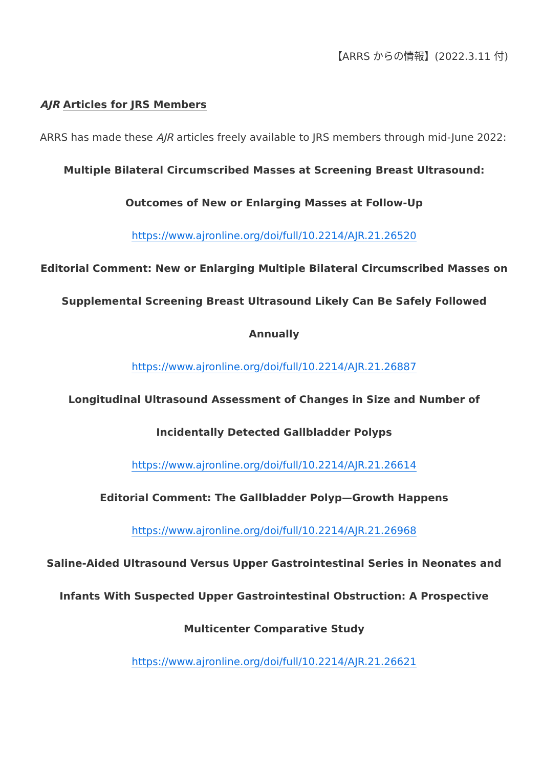【ARRS からの情報】(2022.3.11 付)
AJR Articles for JRS Members
ARRS has made these AJR articles freely available to JRS members through mid-June 2022:
Multiple Bilateral Circumscribed Masses at Screening Breast Ultrasound:
Outcomes of New or Enlarging Masses at Follow-Up
https://www.ajronline.org/doi/full/10.2214/AJR.21.26520
Editorial Comment: New or Enlarging Multiple Bilateral Circumscribed Masses on
Supplemental Screening Breast Ultrasound Likely Can Be Safely Followed
Annually
https://www.ajronline.org/doi/full/10.2214/AJR.21.26887
Longitudinal Ultrasound Assessment of Changes in Size and Number of
Incidentally Detected Gallbladder Polyps
https://www.ajronline.org/doi/full/10.2214/AJR.21.26614
Editorial Comment: The Gallbladder Polyp—Growth Happens
https://www.ajronline.org/doi/full/10.2214/AJR.21.26968
Saline-Aided Ultrasound Versus Upper Gastrointestinal Series in Neonates and
Infants With Suspected Upper Gastrointestinal Obstruction: A Prospective
Multicenter Comparative Study
https://www.ajronline.org/doi/full/10.2214/AJR.21.26621